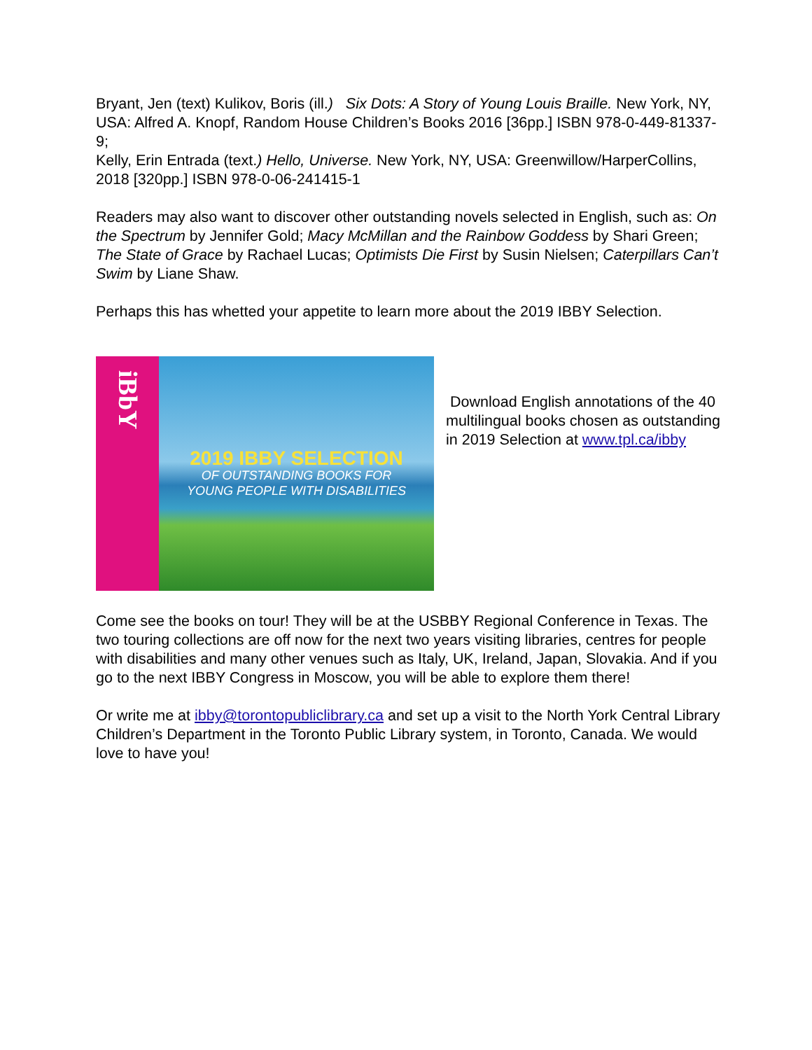Bryant, Jen (text) Kulikov, Boris (ill.) Six Dots: A Story of Young Louis Braille. New York, NY, USA: Alfred A. Knopf, Random House Children’s Books 2016 [36pp.] ISBN 978-0-449-81337-9;
Kelly, Erin Entrada (text.) Hello, Universe. New York, NY, USA: Greenwillow/HarperCollins, 2018 [320pp.] ISBN 978-0-06-241415-1
Readers may also want to discover other outstanding novels selected in English, such as: On the Spectrum by Jennifer Gold; Macy McMillan and the Rainbow Goddess by Shari Green; The State of Grace by Rachael Lucas; Optimists Die First by Susin Nielsen; Caterpillars Can’t Swim by Liane Shaw.
Perhaps this has whetted your appetite to learn more about the 2019 IBBY Selection.
iBbY
2019 IBBY SELECTION
OF OUTSTANDING BOOKS FOR
YOUNG PEOPLE WITH DISABILITIES
Download English annotations of the 40 multilingual books chosen as outstanding in 2019 Selection at www.tpl.ca/ibby
Come see the books on tour! They will be at the USBBY Regional Conference in Texas. The two touring collections are off now for the next two years visiting libraries, centres for people with disabilities and many other venues such as Italy, UK, Ireland, Japan, Slovakia. And if you go to the next IBBY Congress in Moscow, you will be able to explore them there!
Or write me at ibby@torontopubliclibrary.ca and set up a visit to the North York Central Library Children’s Department in the Toronto Public Library system, in Toronto, Canada. We would love to have you!